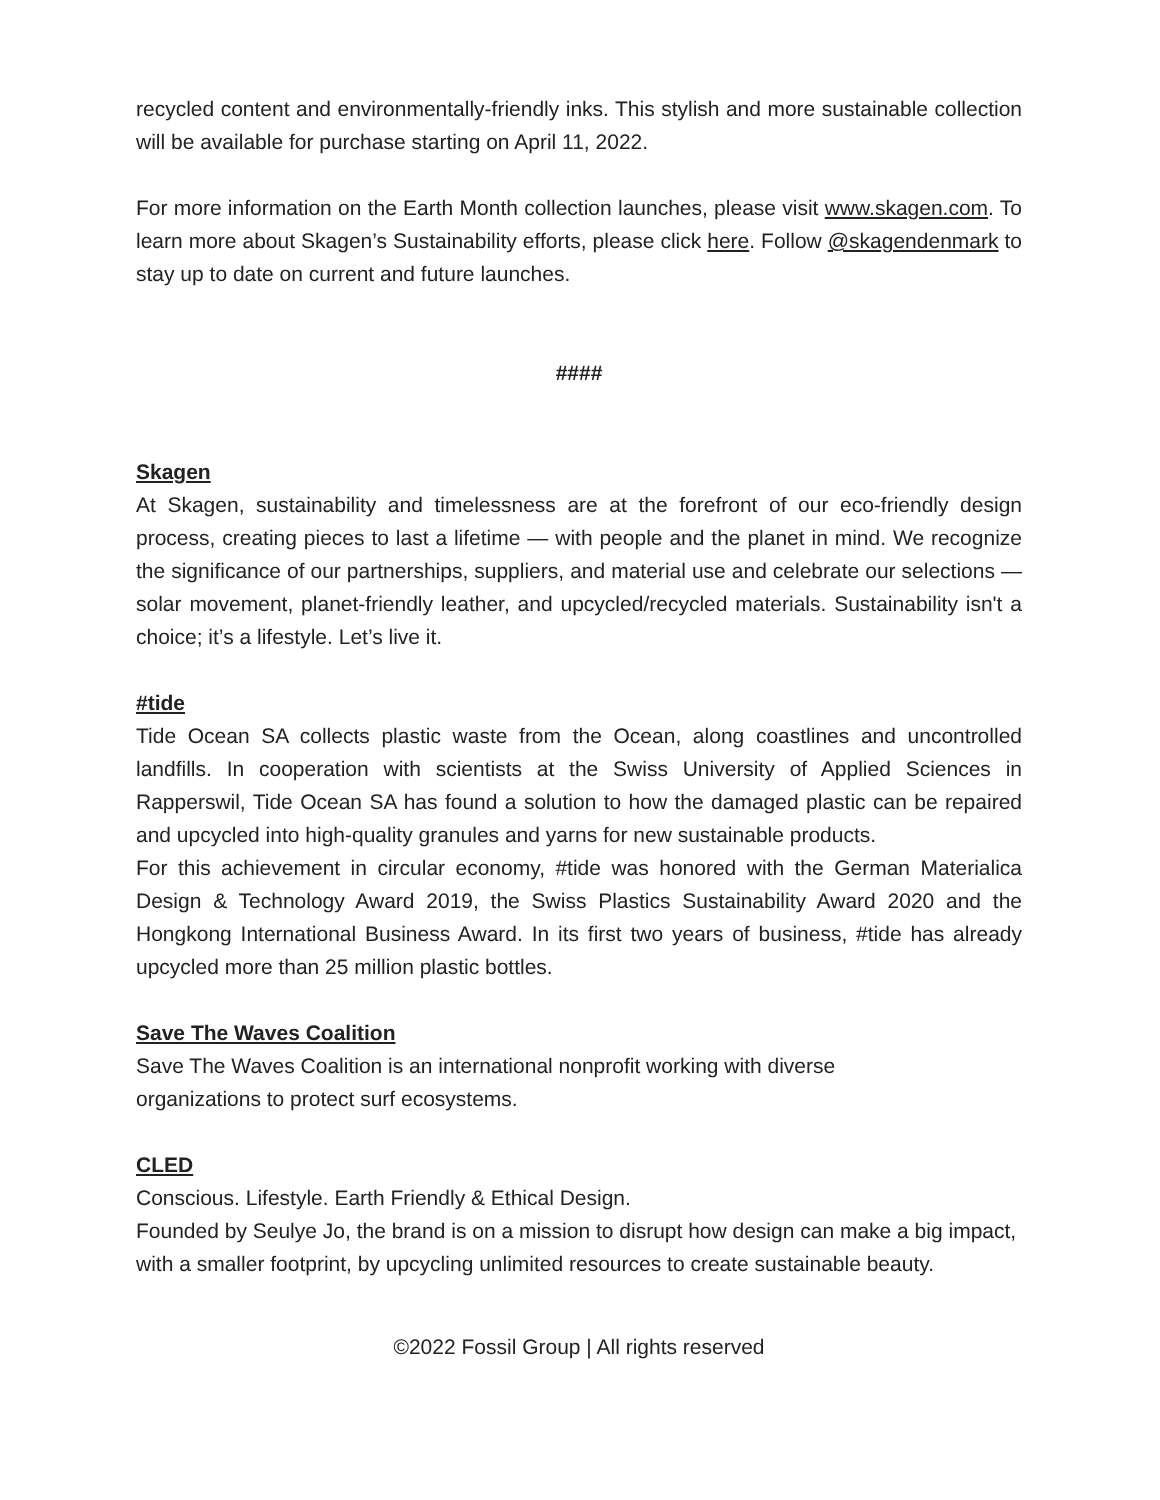recycled content and environmentally-friendly inks. This stylish and more sustainable collection will be available for purchase starting on April 11, 2022.
For more information on the Earth Month collection launches, please visit www.skagen.com. To learn more about Skagen’s Sustainability efforts, please click here. Follow @skagendenmark to stay up to date on current and future launches.
####
Skagen
At Skagen, sustainability and timelessness are at the forefront of our eco-friendly design process, creating pieces to last a lifetime — with people and the planet in mind. We recognize the significance of our partnerships, suppliers, and material use and celebrate our selections — solar movement, planet-friendly leather, and upcycled/recycled materials. Sustainability isn't a choice; it’s a lifestyle. Let’s live it.
#tide
Tide Ocean SA collects plastic waste from the Ocean, along coastlines and uncontrolled landfills. In cooperation with scientists at the Swiss University of Applied Sciences in Rapperswil, Tide Ocean SA has found a solution to how the damaged plastic can be repaired and upcycled into high-quality granules and yarns for new sustainable products.
For this achievement in circular economy, #tide was honored with the German Materialica Design & Technology Award 2019, the Swiss Plastics Sustainability Award 2020 and the Hongkong International Business Award. In its first two years of business, #tide has already upcycled more than 25 million plastic bottles.
Save The Waves Coalition
Save The Waves Coalition is an international nonprofit working with diverse
organizations to protect surf ecosystems.
CLED
Conscious. Lifestyle. Earth Friendly & Ethical Design.
Founded by Seulye Jo, the brand is on a mission to disrupt how design can make a big impact, with a smaller footprint, by upcycling unlimited resources to create sustainable beauty.
©2022 Fossil Group | All rights reserved